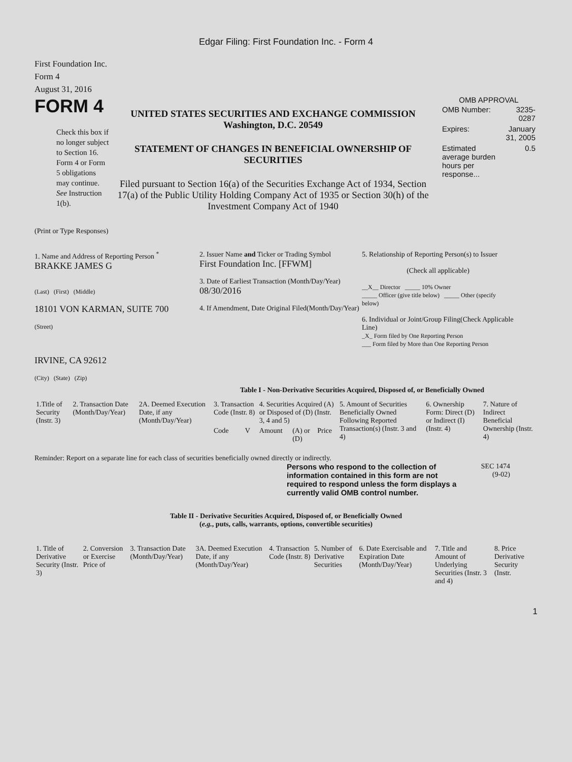Edgar Filing: First Foundation Inc. - Form 4
First Foundation Inc.
Form 4
August 31, 2016
FORM 4
Check this box if no longer subject to Section 16. Form 4 or Form 5 obligations may continue. See Instruction 1(b).
UNITED STATES SECURITIES AND EXCHANGE COMMISSION
Washington, D.C. 20549
STATEMENT OF CHANGES IN BENEFICIAL OWNERSHIP OF SECURITIES
Filed pursuant to Section 16(a) of the Securities Exchange Act of 1934, Section 17(a) of the Public Utility Holding Company Act of 1935 or Section 30(h) of the Investment Company Act of 1940
OMB APPROVAL
| OMB Number: | 3235-0287 |
| Expires: | January 31, 2005 |
| Estimated average burden hours per response... | 0.5 |
(Print or Type Responses)
1. Name and Address of Reporting Person <sup>*</sup>
BRAKKE JAMES G
(Last) (First) (Middle)
18101 VON KARMAN, SUITE 700
(Street)
IRVINE, CA 92612
(City) (State) (Zip)
2. Issuer Name and Ticker or Trading Symbol
First Foundation Inc. [FFWM]
3. Date of Earliest Transaction (Month/Day/Year)
08/30/2016
4. If Amendment, Date Original Filed(Month/Day/Year)
5. Relationship of Reporting Person(s) to Issuer
(Check all applicable)
__X__ Director _____ 10% Owner
_____ Officer (give title below) _____ Other (specify below)
6. Individual or Joint/Group Filing(Check Applicable Line)
_X_ Form filed by One Reporting Person
___ Form filed by More than One Reporting Person
Table I - Non-Derivative Securities Acquired, Disposed of, or Beneficially Owned
| 1.Title of Security (Instr. 3) | 2. Transaction Date (Month/Day/Year) | 2A. Deemed Execution Date, if any (Month/Day/Year) | 3. Transaction Code (Instr. 8) | | 4. Securities Acquired (A) or Disposed of (D) (Instr. 3, 4 and 5) | | | 5. Amount of Securities Beneficially Owned Following Reported Transaction(s) (Instr. 3 and 4) | 6. Ownership Form: Direct (D) or Indirect (I) (Instr. 4) | 7. Nature of Indirect Beneficial Ownership (Instr. 4) |
| --- | --- | --- | --- | --- | --- | --- | --- | --- | --- | --- |
| | | | Code | V | Amount | (A) or (D) | Price | | | |
Reminder: Report on a separate line for each class of securities beneficially owned directly or indirectly.
Persons who respond to the collection of information contained in this form are not required to respond unless the form displays a currently valid OMB control number.
SEC 1474
(9-02)
Table II - Derivative Securities Acquired, Disposed of, or Beneficially Owned
(e.g., puts, calls, warrants, options, convertible securities)
| 1. Title of Derivative Security (Instr. 3) | 2. Conversion or Exercise Price of | 3. Transaction Date (Month/Day/Year) | 3A. Deemed Execution Date, if any (Month/Day/Year) | 4. Transaction Code (Instr. 8) | 5. Number of Derivative Securities | 6. Date Exercisable and Expiration Date (Month/Day/Year) | 7. Title and Amount of Underlying Securities (Instr. 3 and 4) | 8. Price Derivative Security (Instr. |
| --- | --- | --- | --- | --- | --- | --- | --- | --- |
1